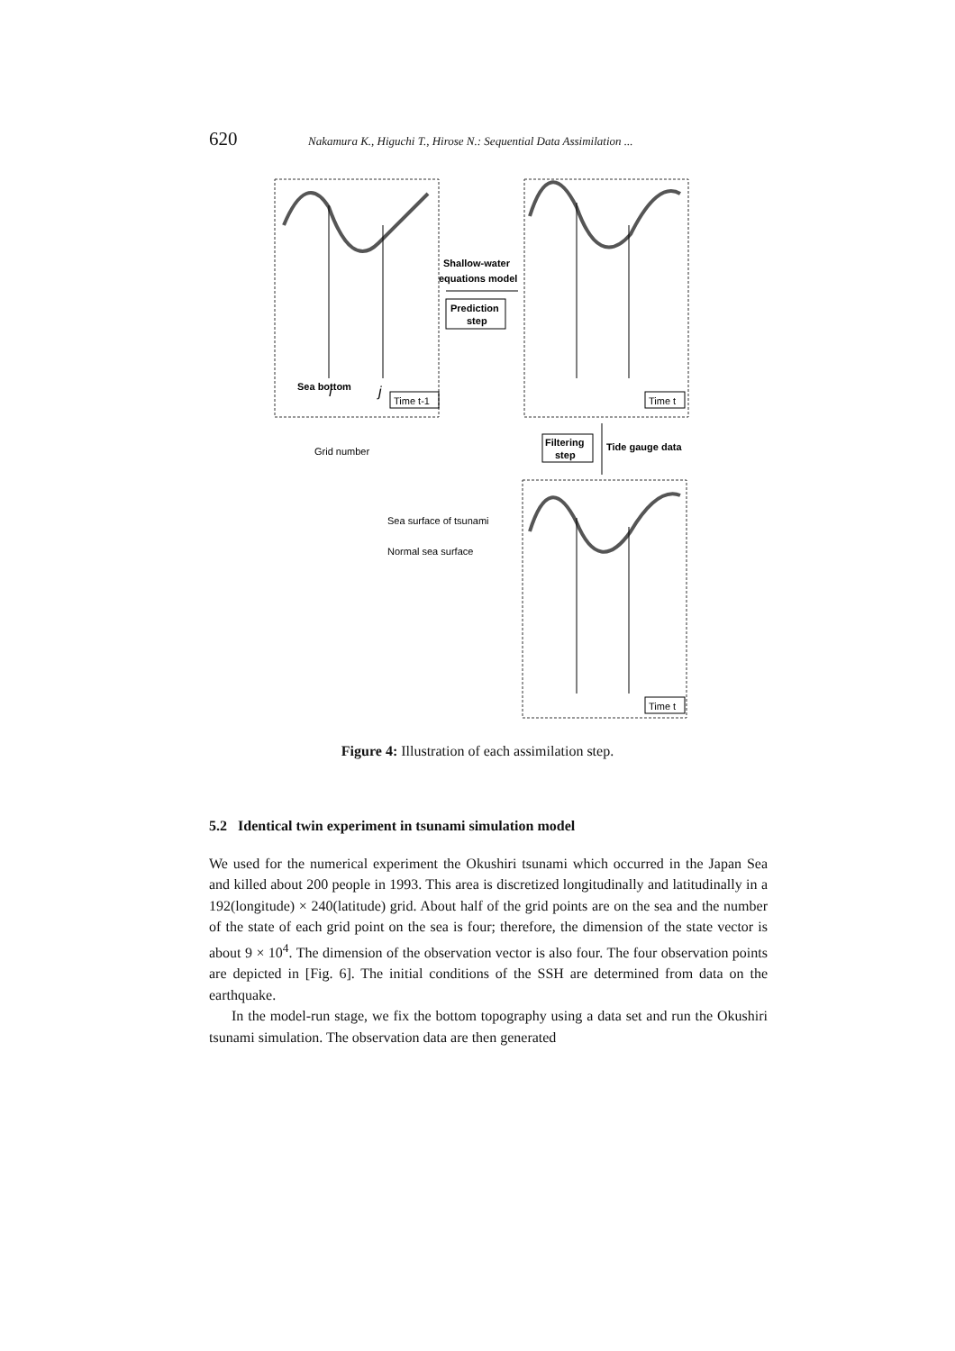620 Nakamura K., Higuchi T., Hirose N.: Sequential Data Assimilation ...
Sea bottom
i
j
Time t-1
Shallow-water
equations model
Prediction
step
Time t
Grid number
Filtering
step
Tide gauge data
Sea surface of tsunami
Normal sea surface
Time t
Figure 4: Illustration of each assimilation step.
5.2 Identical twin experiment in tsunami simulation model
We used for the numerical experiment the Okushiri tsunami which occurred in the Japan Sea and killed about 200 people in 1993. This area is discretized longitudinally and latitudinally in a 192(longitude) × 240(latitude) grid. About half of the grid points are on the sea and the number of the state of each grid point on the sea is four; therefore, the dimension of the state vector is about 9 × 10<sup>4</sup>. The dimension of the observation vector is also four. The four observation points are depicted in [Fig. 6]. The initial conditions of the SSH are determined from data on the earthquake.
In the model-run stage, we fix the bottom topography using a data set and run the Okushiri tsunami simulation. The observation data are then generated